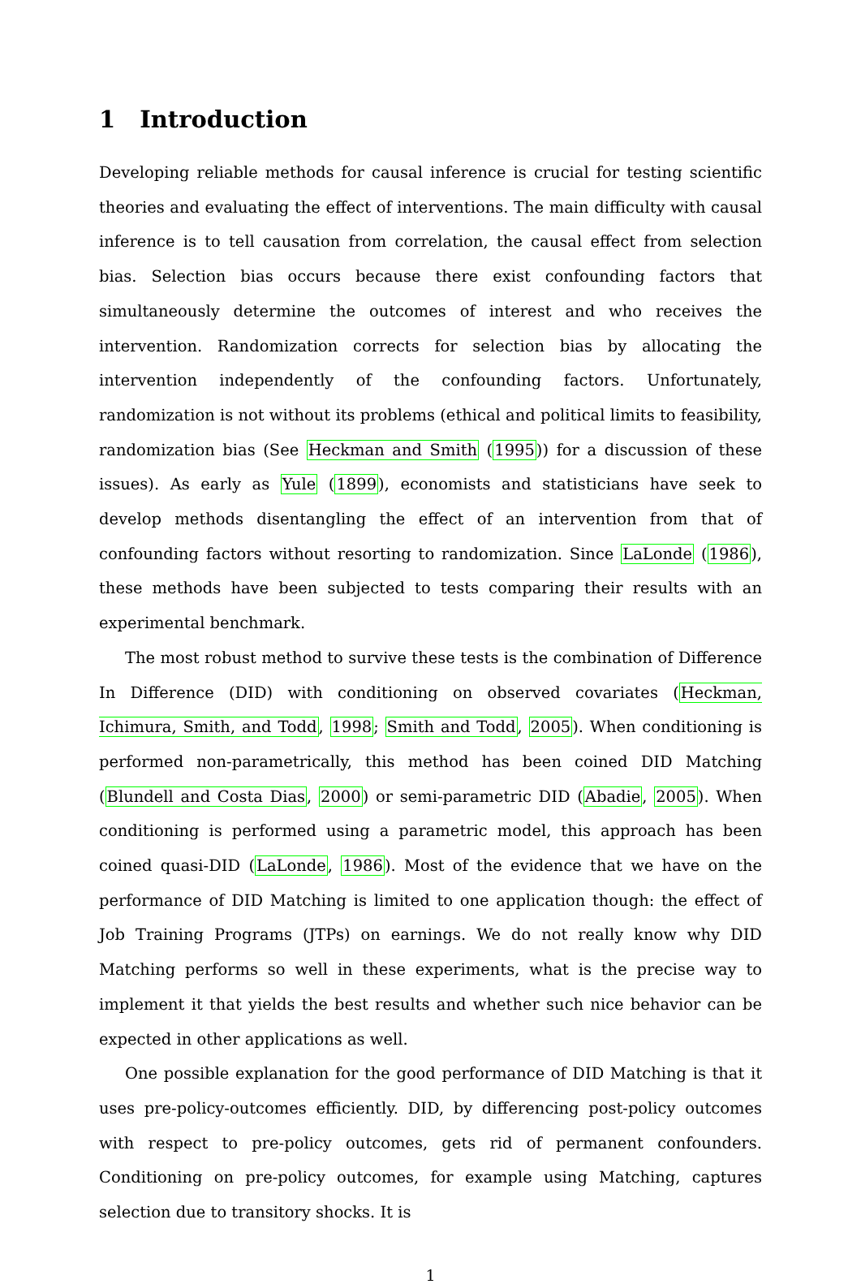1 Introduction
Developing reliable methods for causal inference is crucial for testing scientific theories and evaluating the effect of interventions. The main difficulty with causal inference is to tell causation from correlation, the causal effect from selection bias. Selection bias occurs because there exist confounding factors that simultaneously determine the outcomes of interest and who receives the intervention. Randomization corrects for selection bias by allocating the intervention independently of the confounding factors. Unfortunately, randomization is not without its problems (ethical and political limits to feasibility, randomization bias (See Heckman and Smith (1995)) for a discussion of these issues). As early as Yule (1899), economists and statisticians have seek to develop methods disentangling the effect of an intervention from that of confounding factors without resorting to randomization. Since LaLonde (1986), these methods have been subjected to tests comparing their results with an experimental benchmark.
The most robust method to survive these tests is the combination of Difference In Difference (DID) with conditioning on observed covariates (Heckman, Ichimura, Smith, and Todd, 1998; Smith and Todd, 2005). When conditioning is performed non-parametrically, this method has been coined DID Matching (Blundell and Costa Dias, 2000) or semi-parametric DID (Abadie, 2005). When conditioning is performed using a parametric model, this approach has been coined quasi-DID (LaLonde, 1986). Most of the evidence that we have on the performance of DID Matching is limited to one application though: the effect of Job Training Programs (JTPs) on earnings. We do not really know why DID Matching performs so well in these experiments, what is the precise way to implement it that yields the best results and whether such nice behavior can be expected in other applications as well.
One possible explanation for the good performance of DID Matching is that it uses pre-policy-outcomes efficiently. DID, by differencing post-policy outcomes with respect to pre-policy outcomes, gets rid of permanent confounders. Conditioning on pre-policy outcomes, for example using Matching, captures selection due to transitory shocks. It is
1